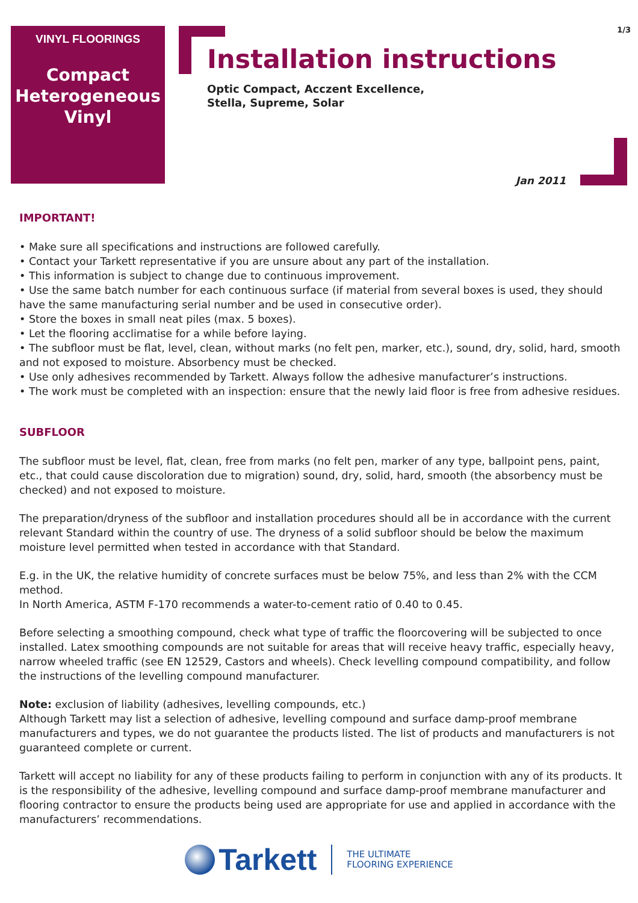1/3
VINYL FLOORINGS
Compact
Heterogeneous
Vinyl
Installation instructions
Optic Compact, Acczent Excellence,
Stella, Supreme, Solar
Jan 2011
IMPORTANT!
• Make sure all specifications and instructions are followed carefully.
• Contact your Tarkett representative if you are unsure about any part of the installation.
• This information is subject to change due to continuous improvement.
• Use the same batch number for each continuous surface (if material from several boxes is used, they should have the same manufacturing serial number and be used in consecutive order).
• Store the boxes in small neat piles (max. 5 boxes).
• Let the flooring acclimatise for a while before laying.
• The subfloor must be flat, level, clean, without marks (no felt pen, marker, etc.), sound, dry, solid, hard, smooth and not exposed to moisture. Absorbency must be checked.
• Use only adhesives recommended by Tarkett. Always follow the adhesive manufacturer’s instructions.
• The work must be completed with an inspection: ensure that the newly laid floor is free from adhesive residues.
SUBFLOOR
The subfloor must be level, flat, clean, free from marks (no felt pen, marker of any type, ballpoint pens, paint, etc., that could cause discoloration due to migration) sound, dry, solid, hard, smooth (the absorbency must be checked) and not exposed to moisture.
The preparation/dryness of the subfloor and installation procedures should all be in accordance with the current relevant Standard within the country of use. The dryness of a solid subfloor should be below the maximum moisture level permitted when tested in accordance with that Standard.
E.g. in the UK, the relative humidity of concrete surfaces must be below 75%, and less than 2% with the CCM method.
In North America, ASTM F-170 recommends a water-to-cement ratio of 0.40 to 0.45.
Before selecting a smoothing compound, check what type of traffic the floorcovering will be subjected to once installed. Latex smoothing compounds are not suitable for areas that will receive heavy traffic, especially heavy, narrow wheeled traffic (see EN 12529, Castors and wheels). Check levelling compound compatibility, and follow the instructions of the levelling compound manufacturer.
Note: exclusion of liability (adhesives, levelling compounds, etc.)
Although Tarkett may list a selection of adhesive, levelling compound and surface damp-proof membrane manufacturers and types, we do not guarantee the products listed. The list of products and manufacturers is not guaranteed complete or current.
Tarkett will accept no liability for any of these products failing to perform in conjunction with any of its products. It is the responsibility of the adhesive, levelling compound and surface damp-proof membrane manufacturer and flooring contractor to ensure the products being used are appropriate for use and applied in accordance with the manufacturers’ recommendations.
Tarkett
THE ULTIMATE
FLOORING EXPERIENCE